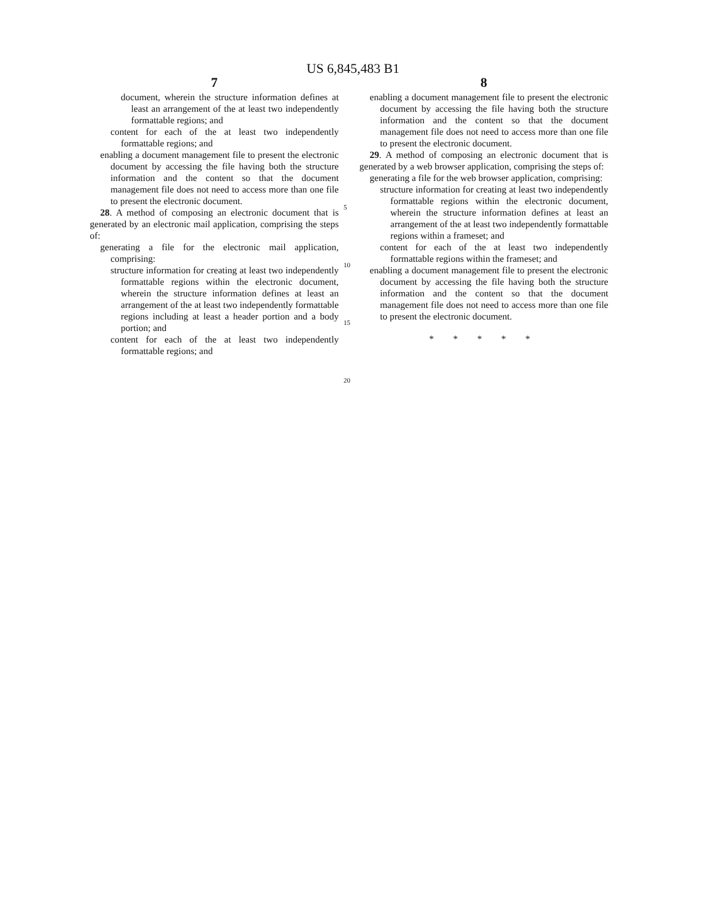US 6,845,483 B1
7
document, wherein the structure information defines at least an arrangement of the at least two independently formattable regions; and
content for each of the at least two independently formattable regions; and
enabling a document management file to present the electronic document by accessing the file having both the structure information and the content so that the document management file does not need to access more than one file to present the electronic document.
28. A method of composing an electronic document that is generated by an electronic mail application, comprising the steps of:
generating a file for the electronic mail application, comprising:
structure information for creating at least two independently formattable regions within the electronic document, wherein the structure information defines at least an arrangement of the at least two independently formattable regions including at least a header portion and a body portion; and
content for each of the at least two independently formattable regions; and
5
10
15
20
8
enabling a document management file to present the electronic document by accessing the file having both the structure information and the content so that the document management file does not need to access more than one file to present the electronic document.
29. A method of composing an electronic document that is generated by a web browser application, comprising the steps of:
generating a file for the web browser application, comprising:
structure information for creating at least two independently formattable regions within the electronic document, wherein the structure information defines at least an arrangement of the at least two independently formattable regions within a frameset; and
content for each of the at least two independently formattable regions within the frameset; and
enabling a document management file to present the electronic document by accessing the file having both the structure information and the content so that the document management file does not need to access more than one file to present the electronic document.
* * * * *